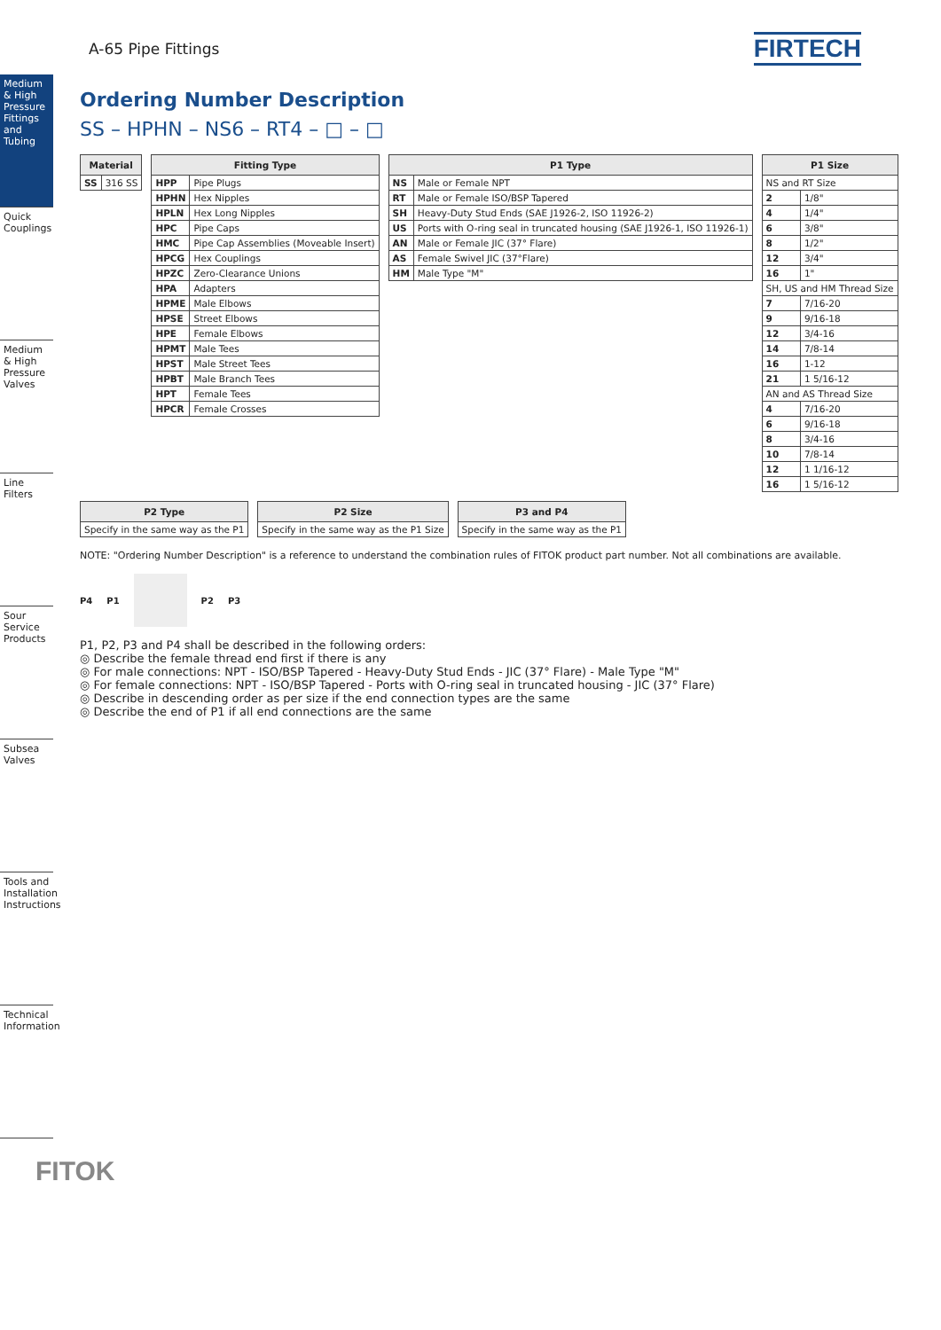A-65 Pipe Fittings FIRTECH
Medium & High Pressure Fittings and Tubing
Quick Couplings
Medium & High Pressure Valves
Line Filters
Sour Service Products
Subsea Valves
Tools and Installation Instructions
Technical Information
Ordering Number Description
SS – HPHN – NS6 – RT4 – □ – □
| Material | |
| --- | --- |
| SS | 316 SS |
| Fitting Type | |
| --- | --- |
| HPP | Pipe Plugs |
| HPHN | Hex Nipples |
| HPLN | Hex Long Nipples |
| HPC | Pipe Caps |
| HMC | Pipe Cap Assemblies (Moveable Insert) |
| HPCG | Hex Couplings |
| HPZC | Zero-Clearance Unions |
| HPA | Adapters |
| HPME | Male Elbows |
| HPSE | Street Elbows |
| HPE | Female Elbows |
| HPMT | Male Tees |
| HPST | Male Street Tees |
| HPBT | Male Branch Tees |
| HPT | Female Tees |
| HPCR | Female Crosses |
| P1 Type | |
| --- | --- |
| NS | Male or Female NPT |
| RT | Male or Female ISO/BSP Tapered |
| SH | Heavy-Duty Stud Ends (SAE J1926-2, ISO 11926-2) |
| US | Ports with O-ring seal in truncated housing (SAE J1926-1, ISO 11926-1) |
| AN | Male or Female JIC (37° Flare) |
| AS | Female Swivel JIC (37°Flare) |
| HM | Male Type "M" |
| P1 Size | |
| --- | --- |
| NS and RT Size | |
| 2 | 1/8" |
| 4 | 1/4" |
| 6 | 3/8" |
| 8 | 1/2" |
| 12 | 3/4" |
| 16 | 1" |
| SH, US and HM Thread Size | |
| 7 | 7/16-20 |
| 9 | 9/16-18 |
| 12 | 3/4-16 |
| 14 | 7/8-14 |
| 16 | 1-12 |
| 21 | 1 5/16-12 |
| AN and AS Thread Size | |
| 4 | 7/16-20 |
| 6 | 9/16-18 |
| 8 | 3/4-16 |
| 10 | 7/8-14 |
| 12 | 1 1/16-12 |
| 16 | 1 5/16-12 |
| P2 Type |
| --- |
| Specify in the same way as the P1 |
| P2 Size |
| --- |
| Specify in the same way as the P1 Size |
| P3 and P4 |
| --- |
| Specify in the same way as the P1 |
NOTE: "Ordering Number Description" is a reference to understand the combination rules of FITOK product part number. Not all combinations are available.
P4 P1 P2 P3
P1, P2, P3 and P4 shall be described in the following orders:
◎ Describe the female thread end first if there is any
◎ For male connections: NPT - ISO/BSP Tapered - Heavy-Duty Stud Ends - JIC (37° Flare) - Male Type "M"
◎ For female connections: NPT - ISO/BSP Tapered - Ports with O-ring seal in truncated housing - JIC (37° Flare)
◎ Describe in descending order as per size if the end connection types are the same
◎ Describe the end of P1 if all end connections are the same
FITOK